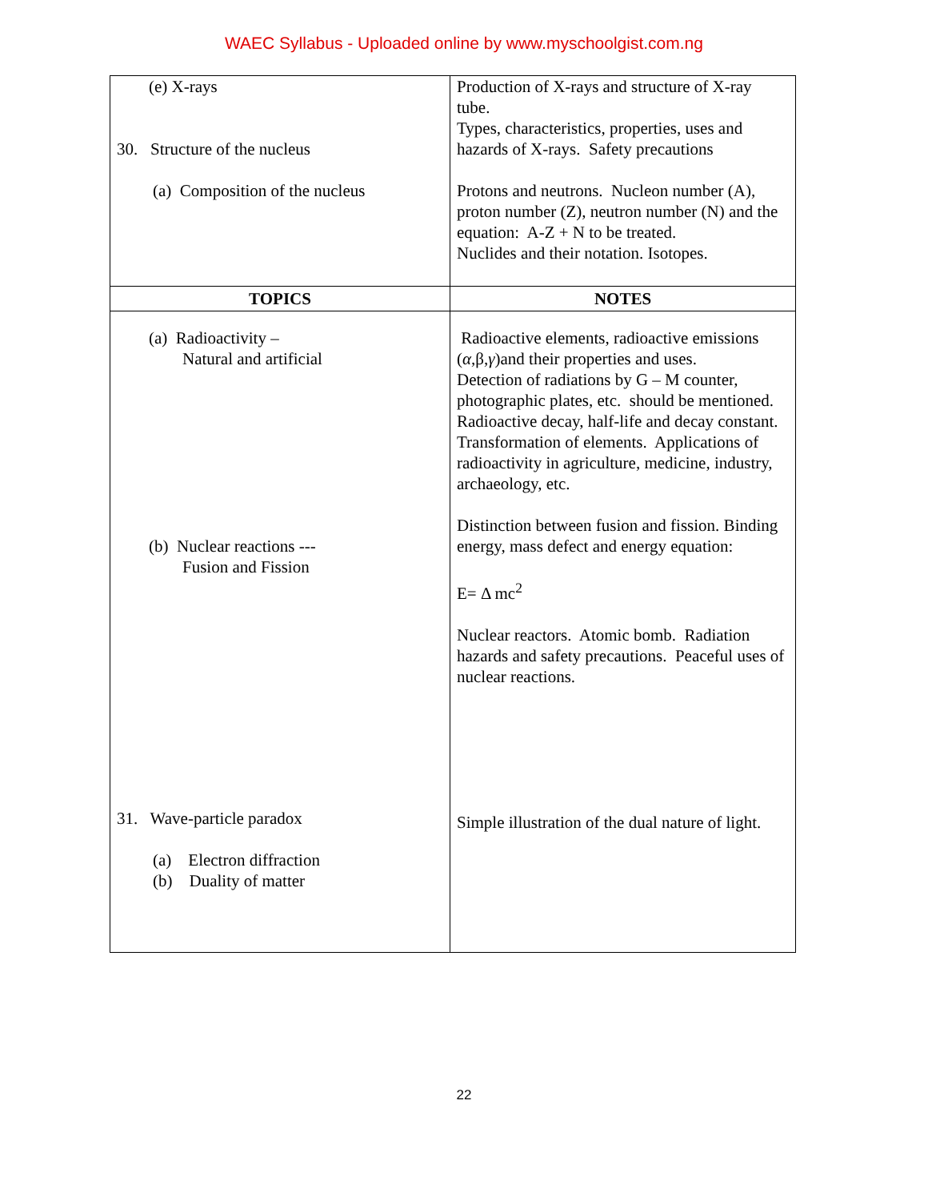WAEC Syllabus - Uploaded online by www.myschoolgist.com.ng
| (e) X-rays 30. Structure of the nucleus (a) Composition of the nucleus | Production of X-rays and structure of X-ray tube. Types, characteristics, properties, uses and hazards of X-rays. Safety precautions Protons and neutrons. Nucleon number (A), proton number (Z), neutron number (N) and the equation: A-Z + N to be treated. Nuclides and their notation. Isotopes. |
| TOPICS | NOTES |
| (a) Radioactivity – Natural and artificial (b) Nuclear reactions --- Fusion and Fission 31. Wave-particle paradox (a) Electron diffraction (b) Duality of matter | Radioactive elements, radioactive emissions ( α ,β, γ )and their properties and uses. Detection of radiations by G – M counter, photographic plates, etc. should be mentioned. Radioactive decay, half-life and decay constant. Transformation of elements. Applications of radioactivity in agriculture, medicine, industry, archaeology, etc. Distinction between fusion and fission. Binding energy, mass defect and energy equation: E= Δ mc<sup>2</sup> Nuclear reactors. Atomic bomb. Radiation hazards and safety precautions. Peaceful uses of nuclear reactions. Simple illustration of the dual nature of light. |
22